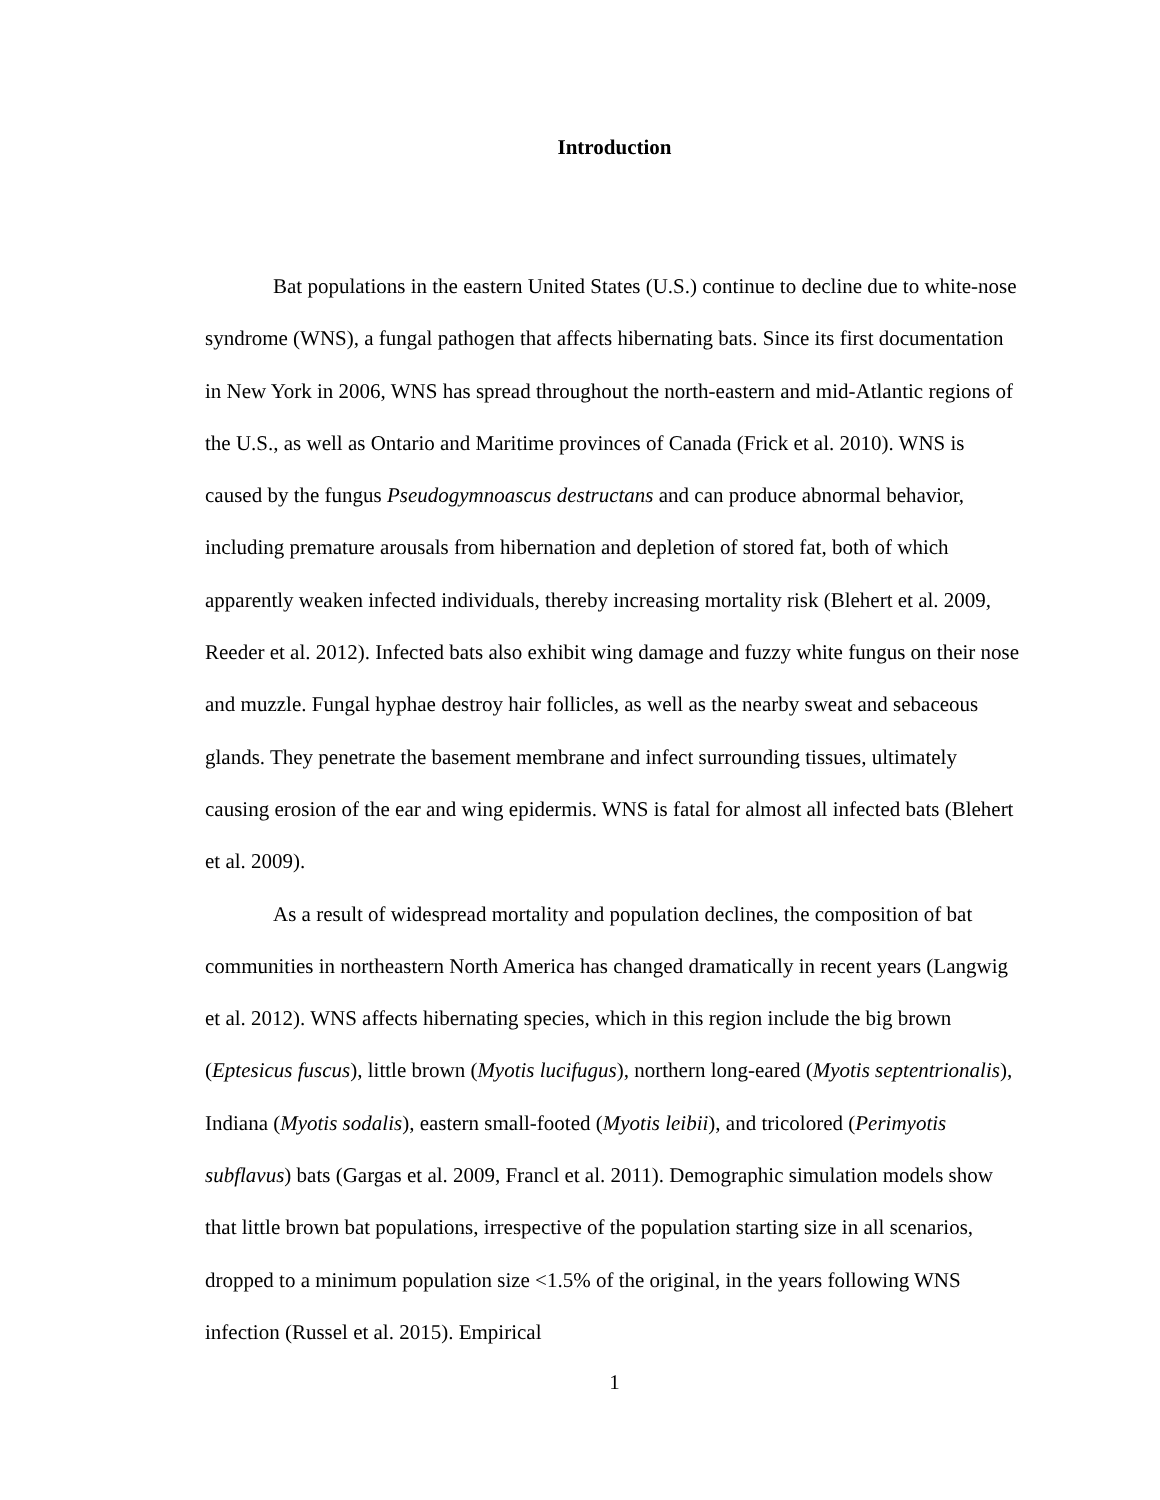Introduction
Bat populations in the eastern United States (U.S.) continue to decline due to white-nose syndrome (WNS), a fungal pathogen that affects hibernating bats. Since its first documentation in New York in 2006, WNS has spread throughout the north-eastern and mid-Atlantic regions of the U.S., as well as Ontario and Maritime provinces of Canada (Frick et al. 2010). WNS is caused by the fungus Pseudogymnoascus destructans and can produce abnormal behavior, including premature arousals from hibernation and depletion of stored fat, both of which apparently weaken infected individuals, thereby increasing mortality risk (Blehert et al. 2009, Reeder et al. 2012). Infected bats also exhibit wing damage and fuzzy white fungus on their nose and muzzle. Fungal hyphae destroy hair follicles, as well as the nearby sweat and sebaceous glands. They penetrate the basement membrane and infect surrounding tissues, ultimately causing erosion of the ear and wing epidermis. WNS is fatal for almost all infected bats (Blehert et al. 2009).
As a result of widespread mortality and population declines, the composition of bat communities in northeastern North America has changed dramatically in recent years (Langwig et al. 2012). WNS affects hibernating species, which in this region include the big brown (Eptesicus fuscus), little brown (Myotis lucifugus), northern long-eared (Myotis septentrionalis), Indiana (Myotis sodalis), eastern small-footed (Myotis leibii), and tricolored (Perimyotis subflavus) bats (Gargas et al. 2009, Francl et al. 2011). Demographic simulation models show that little brown bat populations, irrespective of the population starting size in all scenarios, dropped to a minimum population size <1.5% of the original, in the years following WNS infection (Russel et al. 2015). Empirical
1